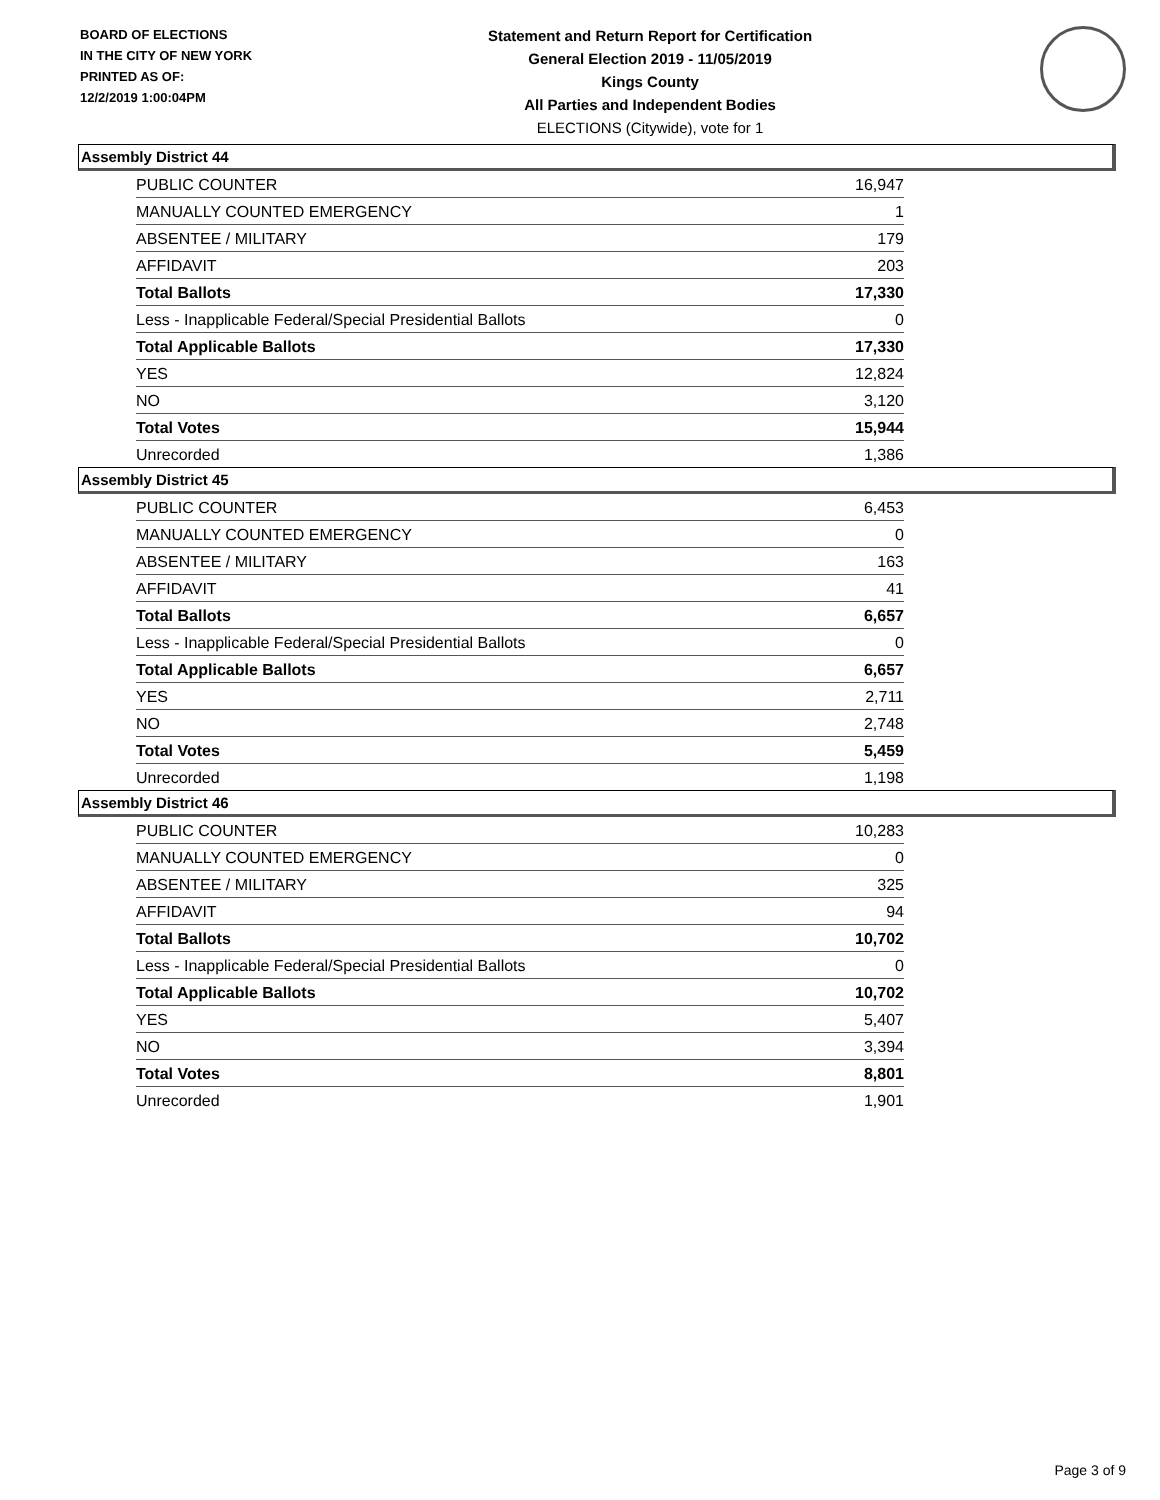BOARD OF ELECTIONS
IN THE CITY OF NEW YORK
PRINTED AS OF:
12/2/2019 1:00:04PM
Statement and Return Report for Certification
General Election 2019 - 11/05/2019
Kings County
All Parties and Independent Bodies
ELECTIONS (Citywide), vote for 1
Assembly District 44
| PUBLIC COUNTER | 16,947 |
| MANUALLY COUNTED EMERGENCY | 1 |
| ABSENTEE / MILITARY | 179 |
| AFFIDAVIT | 203 |
| Total Ballots | 17,330 |
| Less - Inapplicable Federal/Special Presidential Ballots | 0 |
| Total Applicable Ballots | 17,330 |
| YES | 12,824 |
| NO | 3,120 |
| Total Votes | 15,944 |
| Unrecorded | 1,386 |
Assembly District 45
| PUBLIC COUNTER | 6,453 |
| MANUALLY COUNTED EMERGENCY | 0 |
| ABSENTEE / MILITARY | 163 |
| AFFIDAVIT | 41 |
| Total Ballots | 6,657 |
| Less - Inapplicable Federal/Special Presidential Ballots | 0 |
| Total Applicable Ballots | 6,657 |
| YES | 2,711 |
| NO | 2,748 |
| Total Votes | 5,459 |
| Unrecorded | 1,198 |
Assembly District 46
| PUBLIC COUNTER | 10,283 |
| MANUALLY COUNTED EMERGENCY | 0 |
| ABSENTEE / MILITARY | 325 |
| AFFIDAVIT | 94 |
| Total Ballots | 10,702 |
| Less - Inapplicable Federal/Special Presidential Ballots | 0 |
| Total Applicable Ballots | 10,702 |
| YES | 5,407 |
| NO | 3,394 |
| Total Votes | 8,801 |
| Unrecorded | 1,901 |
Page 3 of 9